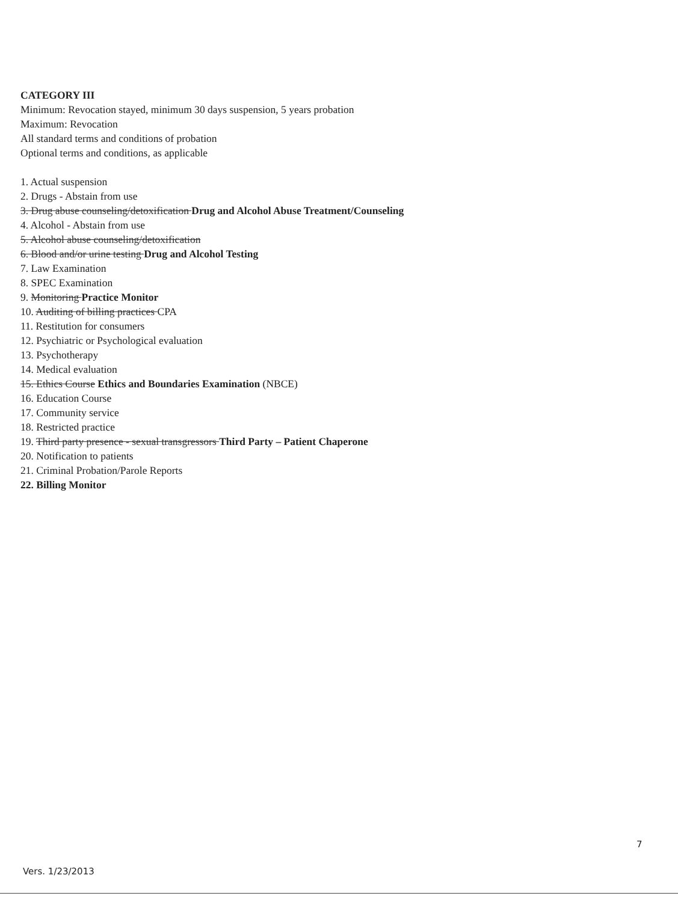CATEGORY III
Minimum: Revocation stayed, minimum 30 days suspension, 5 years probation
Maximum: Revocation
All standard terms and conditions of probation
Optional terms and conditions, as applicable
1. Actual suspension
2. Drugs - Abstain from use
3. Drug abuse counseling/detoxification Drug and Alcohol Abuse Treatment/Counseling
4. Alcohol - Abstain from use
5. Alcohol abuse counseling/detoxification
6. Blood and/or urine testing Drug and Alcohol Testing
7. Law Examination
8. SPEC Examination
9. Monitoring Practice Monitor
10. Auditing of billing practices CPA
11. Restitution for consumers
12. Psychiatric or Psychological evaluation
13. Psychotherapy
14. Medical evaluation
15. Ethics Course Ethics and Boundaries Examination (NBCE)
16. Education Course
17. Community service
18. Restricted practice
19. Third party presence - sexual transgressors Third Party – Patient Chaperone
20. Notification to patients
21. Criminal Probation/Parole Reports
22. Billing Monitor
7
Vers. 1/23/2013